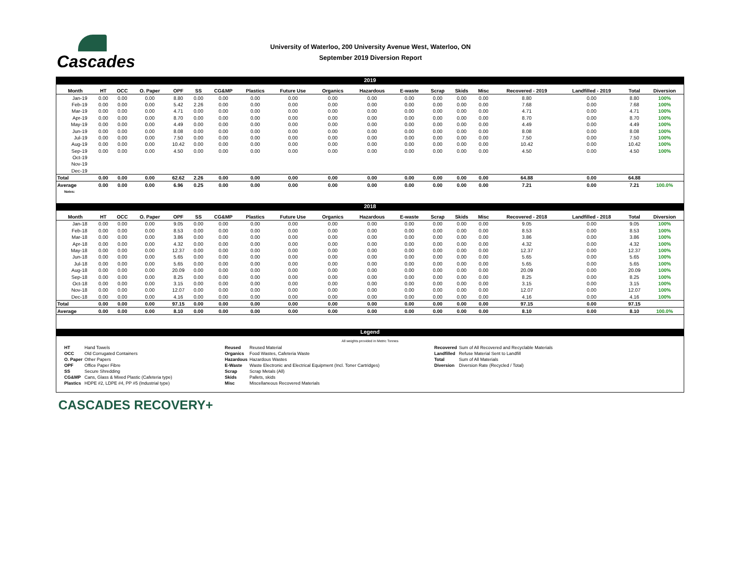Cascades
University of Waterloo, 200 University Avenue West, Waterloo, ON
September 2019 Diversion Report
2019
| Month | HT | OCC | O. Paper | OPF | SS | CG&MP | Plastics | Future Use | Organics | Hazardous | E-waste | Scrap | Skids | Misc | Recovered - 2019 | Landfilled - 2019 | Total | Diversion |
| --- | --- | --- | --- | --- | --- | --- | --- | --- | --- | --- | --- | --- | --- | --- | --- | --- | --- | --- |
| Jan-19 | 0.00 | 0.00 | 0.00 | 8.80 | 0.00 | 0.00 | 0.00 | 0.00 | 0.00 | 0.00 | 0.00 | 0.00 | 0.00 | 0.00 | 8.80 | 0.00 | 8.80 | 100% |
| Feb-19 | 0.00 | 0.00 | 0.00 | 5.42 | 2.26 | 0.00 | 0.00 | 0.00 | 0.00 | 0.00 | 0.00 | 0.00 | 0.00 | 0.00 | 7.68 | 0.00 | 7.68 | 100% |
| Mar-19 | 0.00 | 0.00 | 0.00 | 4.71 | 0.00 | 0.00 | 0.00 | 0.00 | 0.00 | 0.00 | 0.00 | 0.00 | 0.00 | 0.00 | 4.71 | 0.00 | 4.71 | 100% |
| Apr-19 | 0.00 | 0.00 | 0.00 | 8.70 | 0.00 | 0.00 | 0.00 | 0.00 | 0.00 | 0.00 | 0.00 | 0.00 | 0.00 | 0.00 | 8.70 | 0.00 | 8.70 | 100% |
| May-19 | 0.00 | 0.00 | 0.00 | 4.49 | 0.00 | 0.00 | 0.00 | 0.00 | 0.00 | 0.00 | 0.00 | 0.00 | 0.00 | 0.00 | 4.49 | 0.00 | 4.49 | 100% |
| Jun-19 | 0.00 | 0.00 | 0.00 | 8.08 | 0.00 | 0.00 | 0.00 | 0.00 | 0.00 | 0.00 | 0.00 | 0.00 | 0.00 | 0.00 | 8.08 | 0.00 | 8.08 | 100% |
| Jul-19 | 0.00 | 0.00 | 0.00 | 7.50 | 0.00 | 0.00 | 0.00 | 0.00 | 0.00 | 0.00 | 0.00 | 0.00 | 0.00 | 0.00 | 7.50 | 0.00 | 7.50 | 100% |
| Aug-19 | 0.00 | 0.00 | 0.00 | 10.42 | 0.00 | 0.00 | 0.00 | 0.00 | 0.00 | 0.00 | 0.00 | 0.00 | 0.00 | 0.00 | 10.42 | 0.00 | 10.42 | 100% |
| Sep-19 | 0.00 | 0.00 | 0.00 | 4.50 | 0.00 | 0.00 | 0.00 | 0.00 | 0.00 | 0.00 | 0.00 | 0.00 | 0.00 | 0.00 | 4.50 | 0.00 | 4.50 | 100% |
| Oct-19 | | | | | | | | | | | | | | | | | | |
| Nov-19 | | | | | | | | | | | | | | | | | | |
| Dec-19 | | | | | | | | | | | | | | | | | | |
| Total | 0.00 | 0.00 | 0.00 | 62.62 | 2.26 | 0.00 | 0.00 | 0.00 | 0.00 | 0.00 | 0.00 | 0.00 | 0.00 | 0.00 | 64.88 | 0.00 | 64.88 | |
| Average | 0.00 | 0.00 | 0.00 | 6.96 | 0.25 | 0.00 | 0.00 | 0.00 | 0.00 | 0.00 | 0.00 | 0.00 | 0.00 | 0.00 | 7.21 | 0.00 | 7.21 | 100.0% |
Notes:
2018
| Month | HT | OCC | O. Paper | OPF | SS | CG&MP | Plastics | Future Use | Organics | Hazardous | E-waste | Scrap | Skids | Misc | Recovered - 2018 | Landfilled - 2018 | Total | Diversion |
| --- | --- | --- | --- | --- | --- | --- | --- | --- | --- | --- | --- | --- | --- | --- | --- | --- | --- | --- |
| Jan-18 | 0.00 | 0.00 | 0.00 | 9.05 | 0.00 | 0.00 | 0.00 | 0.00 | 0.00 | 0.00 | 0.00 | 0.00 | 0.00 | 0.00 | 9.05 | 0.00 | 9.05 | 100% |
| Feb-18 | 0.00 | 0.00 | 0.00 | 8.53 | 0.00 | 0.00 | 0.00 | 0.00 | 0.00 | 0.00 | 0.00 | 0.00 | 0.00 | 0.00 | 8.53 | 0.00 | 8.53 | 100% |
| Mar-18 | 0.00 | 0.00 | 0.00 | 3.86 | 0.00 | 0.00 | 0.00 | 0.00 | 0.00 | 0.00 | 0.00 | 0.00 | 0.00 | 0.00 | 3.86 | 0.00 | 3.86 | 100% |
| Apr-18 | 0.00 | 0.00 | 0.00 | 4.32 | 0.00 | 0.00 | 0.00 | 0.00 | 0.00 | 0.00 | 0.00 | 0.00 | 0.00 | 0.00 | 4.32 | 0.00 | 4.32 | 100% |
| May-18 | 0.00 | 0.00 | 0.00 | 12.37 | 0.00 | 0.00 | 0.00 | 0.00 | 0.00 | 0.00 | 0.00 | 0.00 | 0.00 | 0.00 | 12.37 | 0.00 | 12.37 | 100% |
| Jun-18 | 0.00 | 0.00 | 0.00 | 5.65 | 0.00 | 0.00 | 0.00 | 0.00 | 0.00 | 0.00 | 0.00 | 0.00 | 0.00 | 0.00 | 5.65 | 0.00 | 5.65 | 100% |
| Jul-18 | 0.00 | 0.00 | 0.00 | 5.65 | 0.00 | 0.00 | 0.00 | 0.00 | 0.00 | 0.00 | 0.00 | 0.00 | 0.00 | 0.00 | 5.65 | 0.00 | 5.65 | 100% |
| Aug-18 | 0.00 | 0.00 | 0.00 | 20.09 | 0.00 | 0.00 | 0.00 | 0.00 | 0.00 | 0.00 | 0.00 | 0.00 | 0.00 | 0.00 | 20.09 | 0.00 | 20.09 | 100% |
| Sep-18 | 0.00 | 0.00 | 0.00 | 8.25 | 0.00 | 0.00 | 0.00 | 0.00 | 0.00 | 0.00 | 0.00 | 0.00 | 0.00 | 0.00 | 8.25 | 0.00 | 8.25 | 100% |
| Oct-18 | 0.00 | 0.00 | 0.00 | 3.15 | 0.00 | 0.00 | 0.00 | 0.00 | 0.00 | 0.00 | 0.00 | 0.00 | 0.00 | 0.00 | 3.15 | 0.00 | 3.15 | 100% |
| Nov-18 | 0.00 | 0.00 | 0.00 | 12.07 | 0.00 | 0.00 | 0.00 | 0.00 | 0.00 | 0.00 | 0.00 | 0.00 | 0.00 | 0.00 | 12.07 | 0.00 | 12.07 | 100% |
| Dec-18 | 0.00 | 0.00 | 0.00 | 4.16 | 0.00 | 0.00 | 0.00 | 0.00 | 0.00 | 0.00 | 0.00 | 0.00 | 0.00 | 0.00 | 4.16 | 0.00 | 4.16 | 100% |
| Total | 0.00 | 0.00 | 0.00 | 97.15 | 0.00 | 0.00 | 0.00 | 0.00 | 0.00 | 0.00 | 0.00 | 0.00 | 0.00 | 0.00 | 97.15 | 0.00 | 97.15 | |
| Average | 0.00 | 0.00 | 0.00 | 8.10 | 0.00 | 0.00 | 0.00 | 0.00 | 0.00 | 0.00 | 0.00 | 0.00 | 0.00 | 0.00 | 8.10 | 0.00 | 8.10 | 100.0% |
Legend
All weights provided in Metric Tonnes
| HT | Hand Towels | Reused | Reused Material | Recovered | Sum of All Recovered and Recyclable Materials |
| OCC | Old Corrugated Containers | Organics | Food Wastes, Cafeteria Waste | Landfilled | Refuse Material Sent to Landfill |
| O. Paper | Other Papers | Hazardous | Hazardous Wastes | Total | Sum of All Materials |
| OPF | Office Paper Fibre | E-Waste | Waste Electronic and Electrical Equipment (Incl. Toner Cartridges) | Diversion | Diversion Rate (Recycled / Total) |
| SS | Secure Shredding | Scrap | Scrap Metals (All) | | |
| CG&MP | Cans, Glass & Mixed Plastic (Cafeteria type) | Skids | Pallets, skids | | |
| Plastics | HDPE #2, LDPE #4, PP #5 (Industrial type) | Misc | Miscellaneous Recovered Materials | | |
CASCADES RECOVERY+